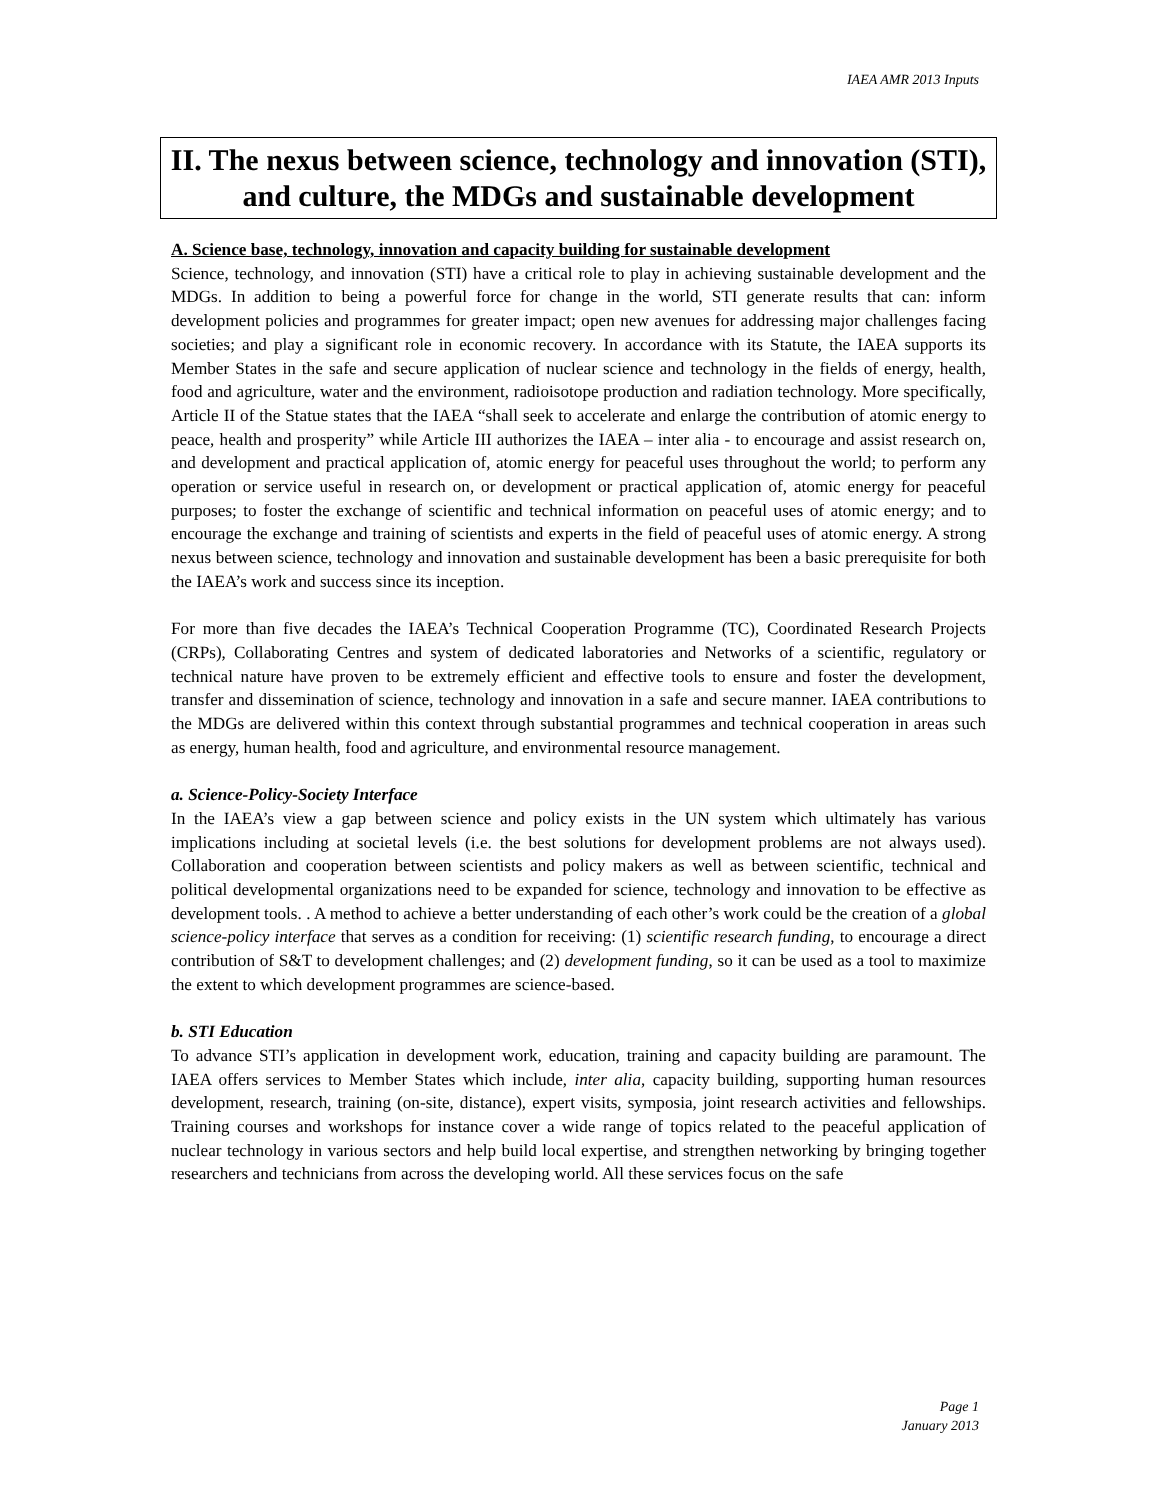IAEA AMR 2013 Inputs
II. The nexus between science, technology and innovation (STI), and culture, the MDGs and sustainable development
A. Science base, technology, innovation and capacity building for sustainable development
Science, technology, and innovation (STI) have a critical role to play in achieving sustainable development and the MDGs. In addition to being a powerful force for change in the world, STI generate results that can: inform development policies and programmes for greater impact; open new avenues for addressing major challenges facing societies; and play a significant role in economic recovery. In accordance with its Statute, the IAEA supports its Member States in the safe and secure application of nuclear science and technology in the fields of energy, health, food and agriculture, water and the environment, radioisotope production and radiation technology. More specifically, Article II of the Statue states that the IAEA “shall seek to accelerate and enlarge the contribution of atomic energy to peace, health and prosperity” while Article III authorizes the IAEA – inter alia - to encourage and assist research on, and development and practical application of, atomic energy for peaceful uses throughout the world; to perform any operation or service useful in research on, or development or practical application of, atomic energy for peaceful purposes; to foster the exchange of scientific and technical information on peaceful uses of atomic energy; and to encourage the exchange and training of scientists and experts in the field of peaceful uses of atomic energy. A strong nexus between science, technology and innovation and sustainable development has been a basic prerequisite for both the IAEA’s work and success since its inception.
For more than five decades the IAEA’s Technical Cooperation Programme (TC), Coordinated Research Projects (CRPs), Collaborating Centres and system of dedicated laboratories and Networks of a scientific, regulatory or technical nature have proven to be extremely efficient and effective tools to ensure and foster the development, transfer and dissemination of science, technology and innovation in a safe and secure manner. IAEA contributions to the MDGs are delivered within this context through substantial programmes and technical cooperation in areas such as energy, human health, food and agriculture, and environmental resource management.
a. Science-Policy-Society Interface
In the IAEA’s view a gap between science and policy exists in the UN system which ultimately has various implications including at societal levels (i.e. the best solutions for development problems are not always used). Collaboration and cooperation between scientists and policy makers as well as between scientific, technical and political developmental organizations need to be expanded for science, technology and innovation to be effective as development tools. . A method to achieve a better understanding of each other’s work could be the creation of a global science-policy interface that serves as a condition for receiving: (1) scientific research funding, to encourage a direct contribution of S&T to development challenges; and (2) development funding, so it can be used as a tool to maximize the extent to which development programmes are science-based.
b. STI Education
To advance STI’s application in development work, education, training and capacity building are paramount. The IAEA offers services to Member States which include, inter alia, capacity building, supporting human resources development, research, training (on-site, distance), expert visits, symposia, joint research activities and fellowships. Training courses and workshops for instance cover a wide range of topics related to the peaceful application of nuclear technology in various sectors and help build local expertise, and strengthen networking by bringing together researchers and technicians from across the developing world. All these services focus on the safe
Page 1
January 2013